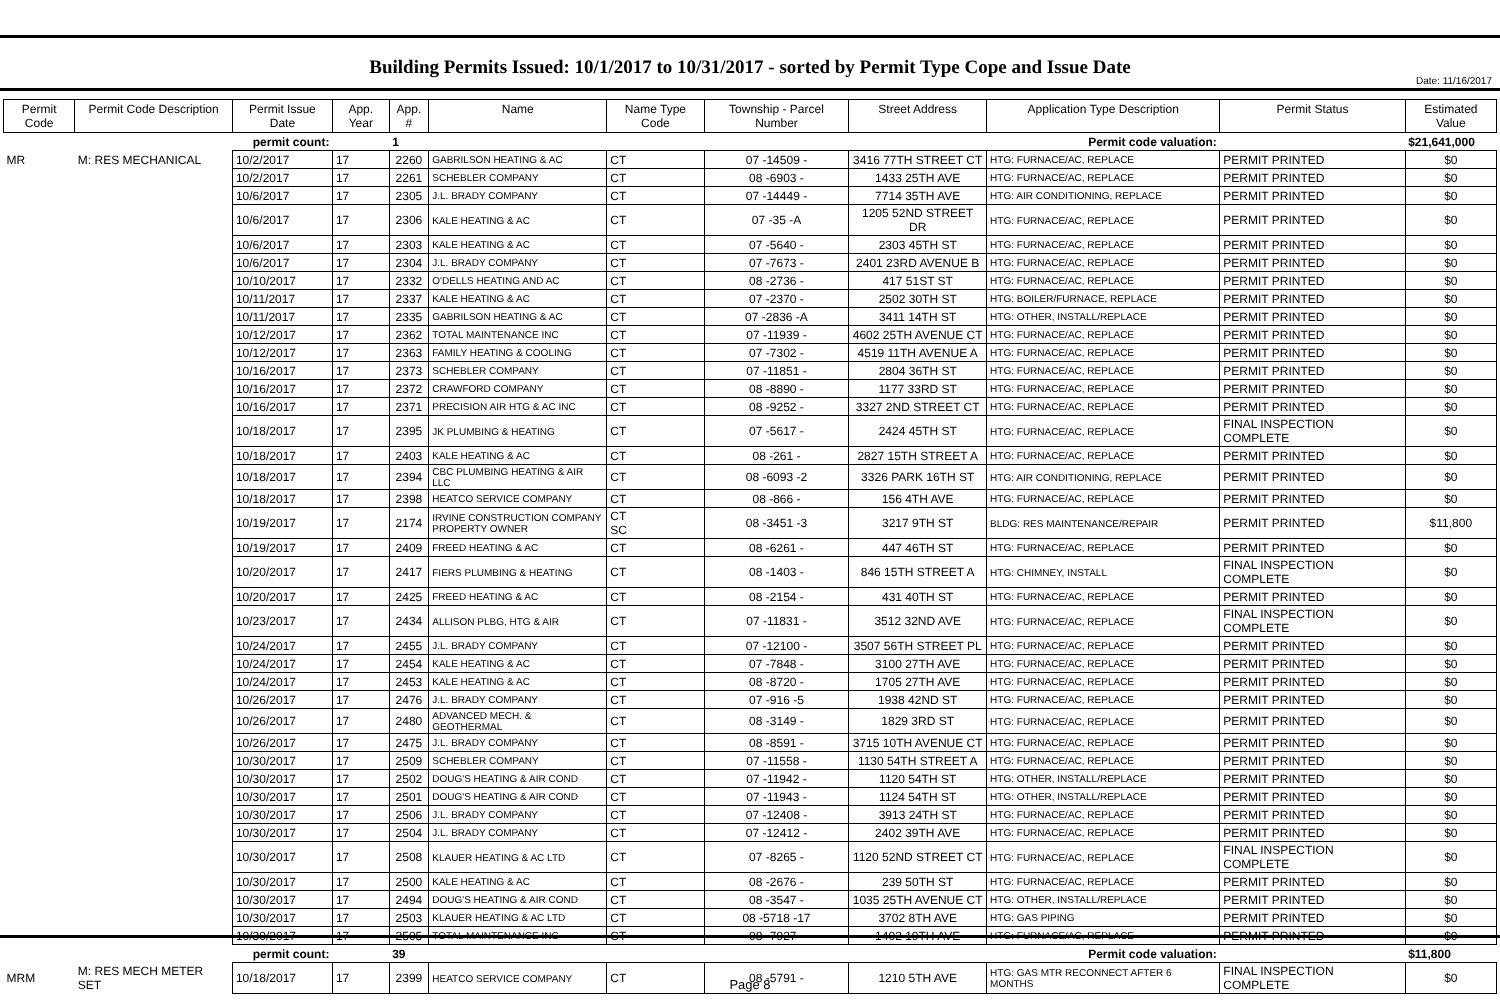Date: 11/16/2017
Building Permits Issued: 10/1/2017 to 10/31/2017 - sorted by Permit Type Cope and Issue Date
| Permit Code | Permit Code Description | Permit Issue Date | App. Year | App. # | Name | Name Type Code | Township - Parcel Number | Street Address | Application Type Description | Permit Status | Estimated Value |
| --- | --- | --- | --- | --- | --- | --- | --- | --- | --- | --- | --- |
| permit count: | | | | 1 | Permit code valuation: | | | | | | $21,641,000 |
| MR | M: RES MECHANICAL | 10/2/2017 | 17 | 2260 | GABRILSON HEATING & AC | CT | 07 -14509 - | 3416 77TH STREET CT | HTG: FURNACE/AC, REPLACE | PERMIT PRINTED | $0 |
| | | 10/2/2017 | 17 | 2261 | SCHEBLER COMPANY | CT | 08 -6903 - | 1433 25TH AVE | HTG: FURNACE/AC, REPLACE | PERMIT PRINTED | $0 |
| | | 10/6/2017 | 17 | 2305 | J.L. BRADY COMPANY | CT | 07 -14449 - | 7714 35TH AVE | HTG: AIR CONDITIONING, REPLACE | PERMIT PRINTED | $0 |
| | | 10/6/2017 | 17 | 2306 | KALE HEATING & AC | CT | 07 -35 -A | 1205 52ND STREET DR | HTG: FURNACE/AC, REPLACE | PERMIT PRINTED | $0 |
| | | 10/6/2017 | 17 | 2303 | KALE HEATING & AC | CT | 07 -5640 - | 2303 45TH ST | HTG: FURNACE/AC, REPLACE | PERMIT PRINTED | $0 |
| | | 10/6/2017 | 17 | 2304 | J.L. BRADY COMPANY | CT | 07 -7673 - | 2401 23RD AVENUE B | HTG: FURNACE/AC, REPLACE | PERMIT PRINTED | $0 |
| | | 10/10/2017 | 17 | 2332 | O'DELLS HEATING AND AC | CT | 08 -2736 - | 417 51ST ST | HTG: FURNACE/AC, REPLACE | PERMIT PRINTED | $0 |
| | | 10/11/2017 | 17 | 2337 | KALE HEATING & AC | CT | 07 -2370 - | 2502 30TH ST | HTG: BOILER/FURNACE, REPLACE | PERMIT PRINTED | $0 |
| | | 10/11/2017 | 17 | 2335 | GABRILSON HEATING & AC | CT | 07 -2836 -A | 3411 14TH ST | HTG: OTHER, INSTALL/REPLACE | PERMIT PRINTED | $0 |
| | | 10/12/2017 | 17 | 2362 | TOTAL MAINTENANCE INC | CT | 07 -11939 - | 4602 25TH AVENUE CT | HTG: FURNACE/AC, REPLACE | PERMIT PRINTED | $0 |
| | | 10/12/2017 | 17 | 2363 | FAMILY HEATING & COOLING | CT | 07 -7302 - | 4519 11TH AVENUE A | HTG: FURNACE/AC, REPLACE | PERMIT PRINTED | $0 |
| | | 10/16/2017 | 17 | 2373 | SCHEBLER COMPANY | CT | 07 -11851 - | 2804 36TH ST | HTG: FURNACE/AC, REPLACE | PERMIT PRINTED | $0 |
| | | 10/16/2017 | 17 | 2372 | CRAWFORD COMPANY | CT | 08 -8890 - | 1177 33RD ST | HTG: FURNACE/AC, REPLACE | PERMIT PRINTED | $0 |
| | | 10/16/2017 | 17 | 2371 | PRECISION AIR HTG & AC INC | CT | 08 -9252 - | 3327 2ND STREET CT | HTG: FURNACE/AC, REPLACE | PERMIT PRINTED | $0 |
| | | 10/18/2017 | 17 | 2395 | JK PLUMBING & HEATING | CT | 07 -5617 - | 2424 45TH ST | HTG: FURNACE/AC, REPLACE | FINAL INSPECTION COMPLETE | $0 |
| | | 10/18/2017 | 17 | 2403 | KALE HEATING & AC | CT | 08 -261 - | 2827 15TH STREET A | HTG: FURNACE/AC, REPLACE | PERMIT PRINTED | $0 |
| | | 10/18/2017 | 17 | 2394 | CBC PLUMBING HEATING & AIR LLC | CT | 08 -6093 -2 | 3326 PARK 16TH ST | HTG: AIR CONDITIONING, REPLACE | PERMIT PRINTED | $0 |
| | | 10/18/2017 | 17 | 2398 | HEATCO SERVICE COMPANY | CT | 08 -866 - | 156 4TH AVE | HTG: FURNACE/AC, REPLACE | PERMIT PRINTED | $0 |
| | | 10/19/2017 | 17 | 2174 | IRVINE CONSTRUCTION COMPANY PROPERTY OWNER | CT SC | 08 -3451 -3 | 3217 9TH ST | BLDG: RES MAINTENANCE/REPAIR | PERMIT PRINTED | $11,800 |
| | | 10/19/2017 | 17 | 2409 | FREED HEATING & AC | CT | 08 -6261 - | 447 46TH ST | HTG: FURNACE/AC, REPLACE | PERMIT PRINTED | $0 |
| | | 10/20/2017 | 17 | 2417 | FIERS PLUMBING & HEATING | CT | 08 -1403 - | 846 15TH STREET A | HTG: CHIMNEY, INSTALL | FINAL INSPECTION COMPLETE | $0 |
| | | 10/20/2017 | 17 | 2425 | FREED HEATING & AC | CT | 08 -2154 - | 431 40TH ST | HTG: FURNACE/AC, REPLACE | PERMIT PRINTED | $0 |
| | | 10/23/2017 | 17 | 2434 | ALLISON PLBG, HTG & AIR | CT | 07 -11831 - | 3512 32ND AVE | HTG: FURNACE/AC, REPLACE | FINAL INSPECTION COMPLETE | $0 |
| | | 10/24/2017 | 17 | 2455 | J.L. BRADY COMPANY | CT | 07 -12100 - | 3507 56TH STREET PL | HTG: FURNACE/AC, REPLACE | PERMIT PRINTED | $0 |
| | | 10/24/2017 | 17 | 2454 | KALE HEATING & AC | CT | 07 -7848 - | 3100 27TH AVE | HTG: FURNACE/AC, REPLACE | PERMIT PRINTED | $0 |
| | | 10/24/2017 | 17 | 2453 | KALE HEATING & AC | CT | 08 -8720 - | 1705 27TH AVE | HTG: FURNACE/AC, REPLACE | PERMIT PRINTED | $0 |
| | | 10/26/2017 | 17 | 2476 | J.L. BRADY COMPANY | CT | 07 -916 -5 | 1938 42ND ST | HTG: FURNACE/AC, REPLACE | PERMIT PRINTED | $0 |
| | | 10/26/2017 | 17 | 2480 | ADVANCED MECH. & GEOTHERMAL | CT | 08 -3149 - | 1829 3RD ST | HTG: FURNACE/AC, REPLACE | PERMIT PRINTED | $0 |
| | | 10/26/2017 | 17 | 2475 | J.L. BRADY COMPANY | CT | 08 -8591 - | 3715 10TH AVENUE CT | HTG: FURNACE/AC, REPLACE | PERMIT PRINTED | $0 |
| | | 10/30/2017 | 17 | 2509 | SCHEBLER COMPANY | CT | 07 -11558 - | 1130 54TH STREET A | HTG: FURNACE/AC, REPLACE | PERMIT PRINTED | $0 |
| | | 10/30/2017 | 17 | 2502 | DOUG'S HEATING & AIR COND | CT | 07 -11942 - | 1120 54TH ST | HTG: OTHER, INSTALL/REPLACE | PERMIT PRINTED | $0 |
| | | 10/30/2017 | 17 | 2501 | DOUG'S HEATING & AIR COND | CT | 07 -11943 - | 1124 54TH ST | HTG: OTHER, INSTALL/REPLACE | PERMIT PRINTED | $0 |
| | | 10/30/2017 | 17 | 2506 | J.L. BRADY COMPANY | CT | 07 -12408 - | 3913 24TH ST | HTG: FURNACE/AC, REPLACE | PERMIT PRINTED | $0 |
| | | 10/30/2017 | 17 | 2504 | J.L. BRADY COMPANY | CT | 07 -12412 - | 2402 39TH AVE | HTG: FURNACE/AC, REPLACE | PERMIT PRINTED | $0 |
| | | 10/30/2017 | 17 | 2508 | KLAUER HEATING & AC LTD | CT | 07 -8265 - | 1120 52ND STREET CT | HTG: FURNACE/AC, REPLACE | FINAL INSPECTION COMPLETE | $0 |
| | | 10/30/2017 | 17 | 2500 | KALE HEATING & AC | CT | 08 -2676 - | 239 50TH ST | HTG: FURNACE/AC, REPLACE | PERMIT PRINTED | $0 |
| | | 10/30/2017 | 17 | 2494 | DOUG'S HEATING & AIR COND | CT | 08 -3547 - | 1035 25TH AVENUE CT | HTG: OTHER, INSTALL/REPLACE | PERMIT PRINTED | $0 |
| | | 10/30/2017 | 17 | 2503 | KLAUER HEATING & AC LTD | CT | 08 -5718 -17 | 3702 8TH AVE | HTG: GAS PIPING | PERMIT PRINTED | $0 |
| | | 10/30/2017 | 17 | 2505 | TOTAL MAINTENANCE INC | CT | 08 -7927 - | 1402 19TH AVE | HTG: FURNACE/AC, REPLACE | PERMIT PRINTED | $0 |
| permit count: | | | | 39 | Permit code valuation: | | | | | | $11,800 |
| MRM | M: RES MECH METER SET | 10/18/2017 | 17 | 2399 | HEATCO SERVICE COMPANY | CT | 08 -5791 - | 1210 5TH AVE | HTG: GAS MTR RECONNECT AFTER 6 MONTHS | FINAL INSPECTION COMPLETE | $0 |
Page 8